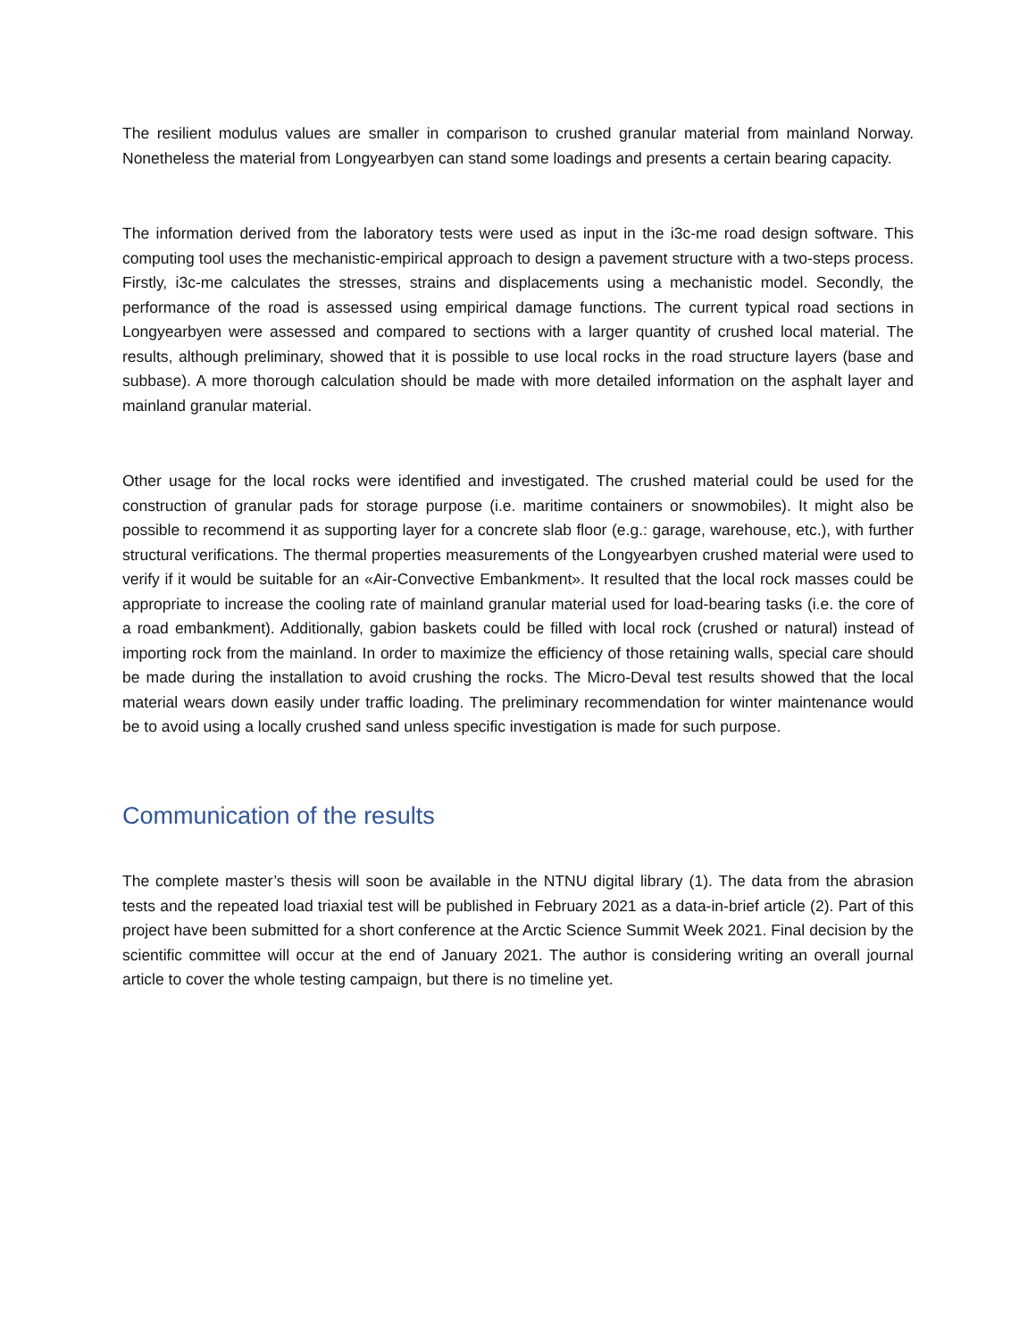The resilient modulus values are smaller in comparison to crushed granular material from mainland Norway. Nonetheless the material from Longyearbyen can stand some loadings and presents a certain bearing capacity.
The information derived from the laboratory tests were used as input in the i3c-me road design software. This computing tool uses the mechanistic-empirical approach to design a pavement structure with a two-steps process. Firstly, i3c-me calculates the stresses, strains and displacements using a mechanistic model. Secondly, the performance of the road is assessed using empirical damage functions. The current typical road sections in Longyearbyen were assessed and compared to sections with a larger quantity of crushed local material. The results, although preliminary, showed that it is possible to use local rocks in the road structure layers (base and subbase). A more thorough calculation should be made with more detailed information on the asphalt layer and mainland granular material.
Other usage for the local rocks were identified and investigated. The crushed material could be used for the construction of granular pads for storage purpose (i.e. maritime containers or snowmobiles). It might also be possible to recommend it as supporting layer for a concrete slab floor (e.g.: garage, warehouse, etc.), with further structural verifications. The thermal properties measurements of the Longyearbyen crushed material were used to verify if it would be suitable for an «Air-Convective Embankment». It resulted that the local rock masses could be appropriate to increase the cooling rate of mainland granular material used for load-bearing tasks (i.e. the core of a road embankment). Additionally, gabion baskets could be filled with local rock (crushed or natural) instead of importing rock from the mainland. In order to maximize the efficiency of those retaining walls, special care should be made during the installation to avoid crushing the rocks. The Micro-Deval test results showed that the local material wears down easily under traffic loading. The preliminary recommendation for winter maintenance would be to avoid using a locally crushed sand unless specific investigation is made for such purpose.
Communication of the results
The complete master’s thesis will soon be available in the NTNU digital library (1). The data from the abrasion tests and the repeated load triaxial test will be published in February 2021 as a data-in-brief article (2). Part of this project have been submitted for a short conference at the Arctic Science Summit Week 2021. Final decision by the scientific committee will occur at the end of January 2021. The author is considering writing an overall journal article to cover the whole testing campaign, but there is no timeline yet.